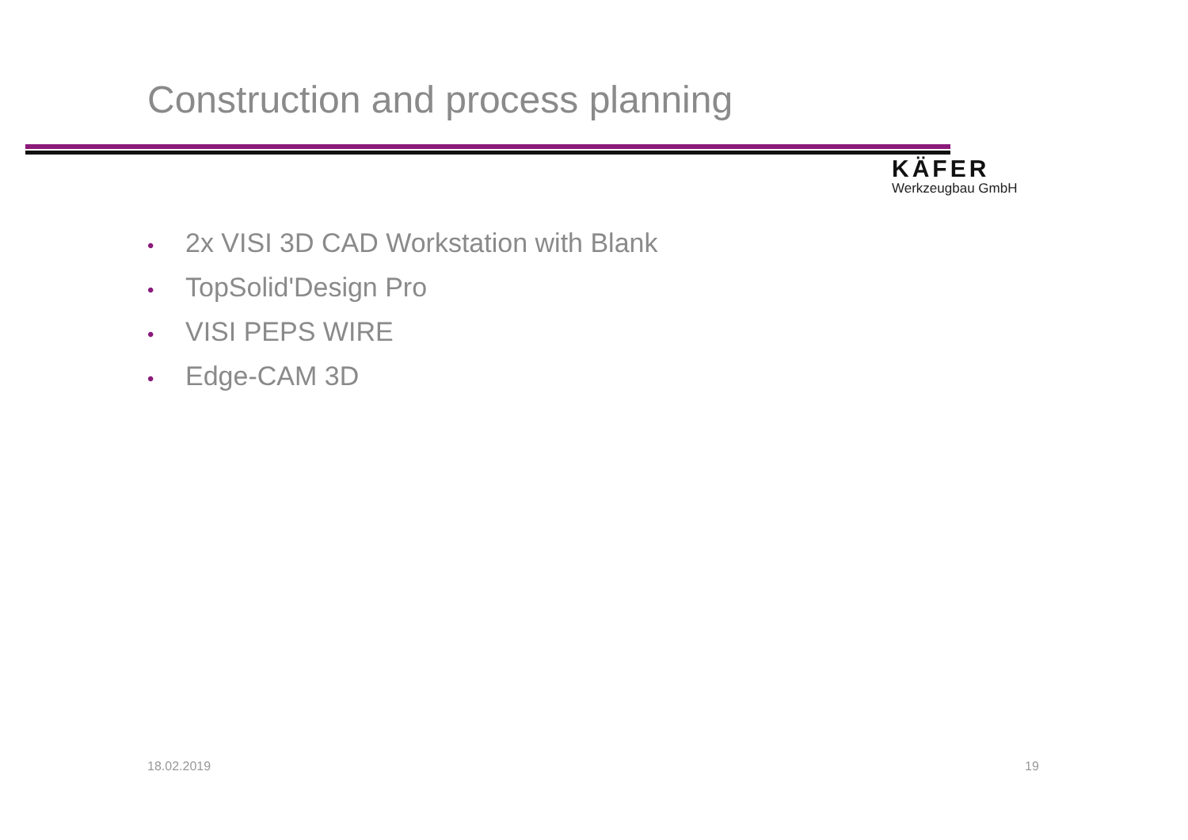Construction and process planning
KÄFER
Werkzeugbau GmbH
• 2x VISI 3D CAD Workstation with Blank
• TopSolid'Design Pro
• VISI PEPS WIRE
• Edge-CAM 3D
18.02.2019 19